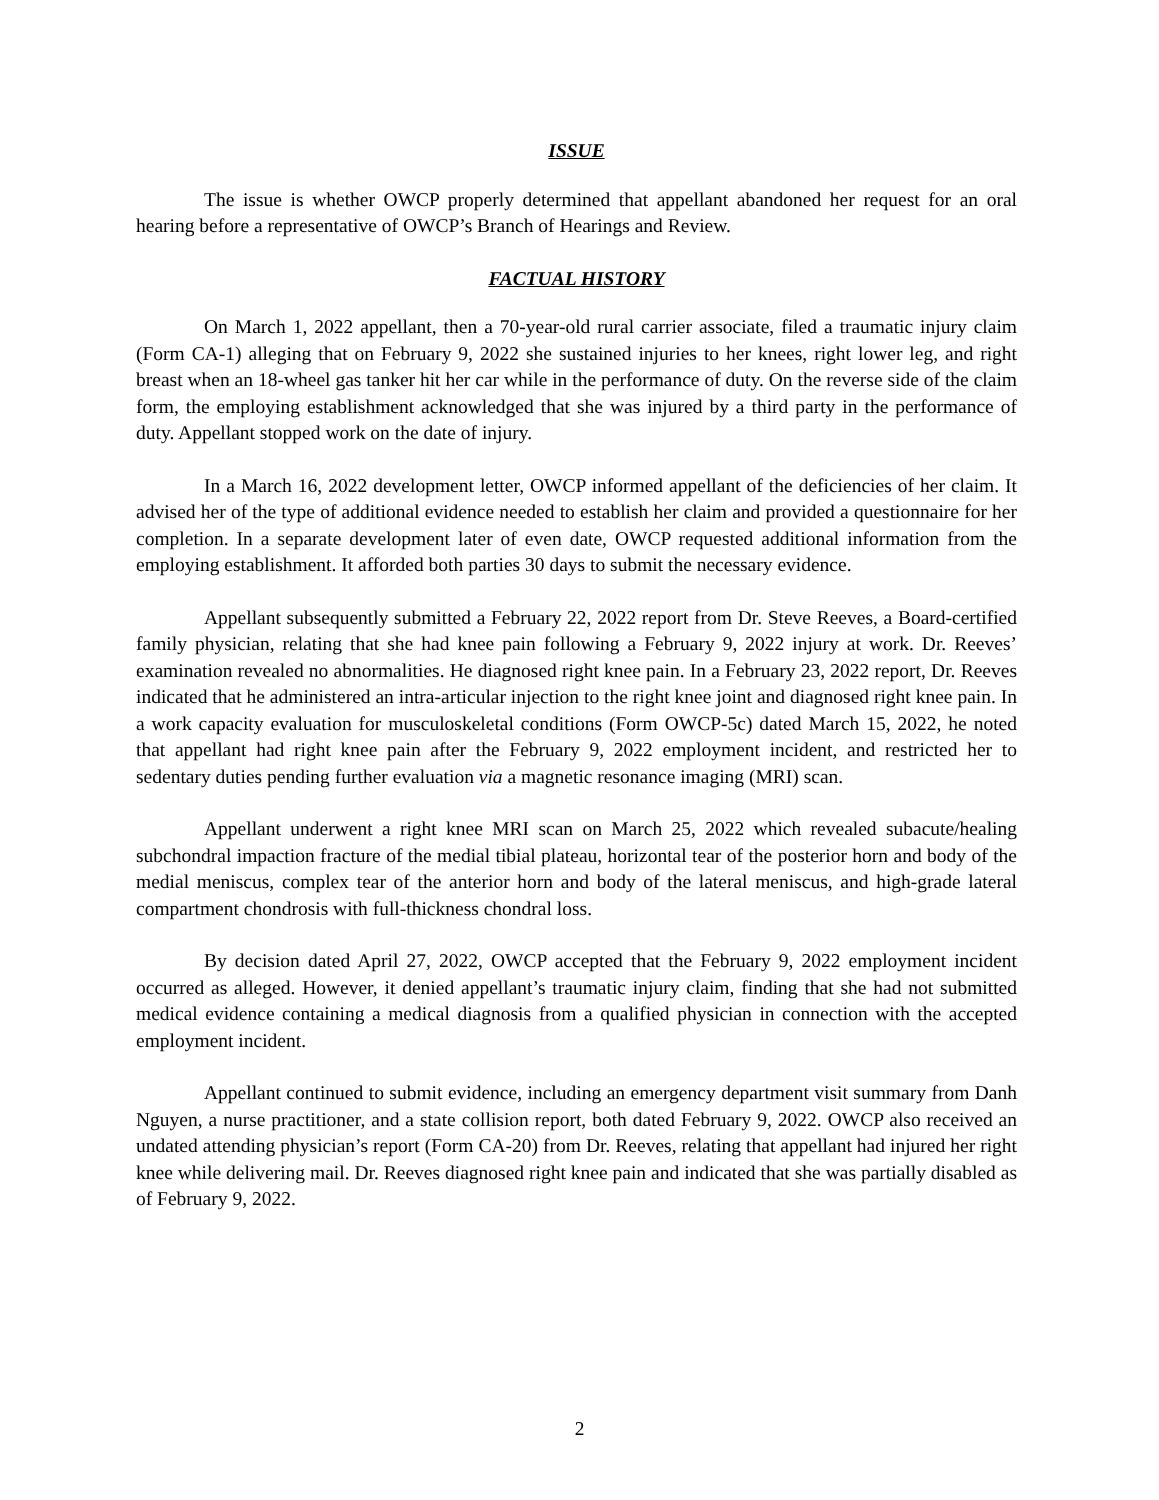ISSUE
The issue is whether OWCP properly determined that appellant abandoned her request for an oral hearing before a representative of OWCP’s Branch of Hearings and Review.
FACTUAL HISTORY
On March 1, 2022 appellant, then a 70-year-old rural carrier associate, filed a traumatic injury claim (Form CA-1) alleging that on February 9, 2022 she sustained injuries to her knees, right lower leg, and right breast when an 18-wheel gas tanker hit her car while in the performance of duty. On the reverse side of the claim form, the employing establishment acknowledged that she was injured by a third party in the performance of duty. Appellant stopped work on the date of injury.
In a March 16, 2022 development letter, OWCP informed appellant of the deficiencies of her claim. It advised her of the type of additional evidence needed to establish her claim and provided a questionnaire for her completion. In a separate development later of even date, OWCP requested additional information from the employing establishment. It afforded both parties 30 days to submit the necessary evidence.
Appellant subsequently submitted a February 22, 2022 report from Dr. Steve Reeves, a Board-certified family physician, relating that she had knee pain following a February 9, 2022 injury at work. Dr. Reeves’ examination revealed no abnormalities. He diagnosed right knee pain. In a February 23, 2022 report, Dr. Reeves indicated that he administered an intra-articular injection to the right knee joint and diagnosed right knee pain. In a work capacity evaluation for musculoskeletal conditions (Form OWCP-5c) dated March 15, 2022, he noted that appellant had right knee pain after the February 9, 2022 employment incident, and restricted her to sedentary duties pending further evaluation via a magnetic resonance imaging (MRI) scan.
Appellant underwent a right knee MRI scan on March 25, 2022 which revealed subacute/healing subchondral impaction fracture of the medial tibial plateau, horizontal tear of the posterior horn and body of the medial meniscus, complex tear of the anterior horn and body of the lateral meniscus, and high-grade lateral compartment chondrosis with full-thickness chondral loss.
By decision dated April 27, 2022, OWCP accepted that the February 9, 2022 employment incident occurred as alleged. However, it denied appellant’s traumatic injury claim, finding that she had not submitted medical evidence containing a medical diagnosis from a qualified physician in connection with the accepted employment incident.
Appellant continued to submit evidence, including an emergency department visit summary from Danh Nguyen, a nurse practitioner, and a state collision report, both dated February 9, 2022. OWCP also received an undated attending physician’s report (Form CA-20) from Dr. Reeves, relating that appellant had injured her right knee while delivering mail. Dr. Reeves diagnosed right knee pain and indicated that she was partially disabled as of February 9, 2022.
2